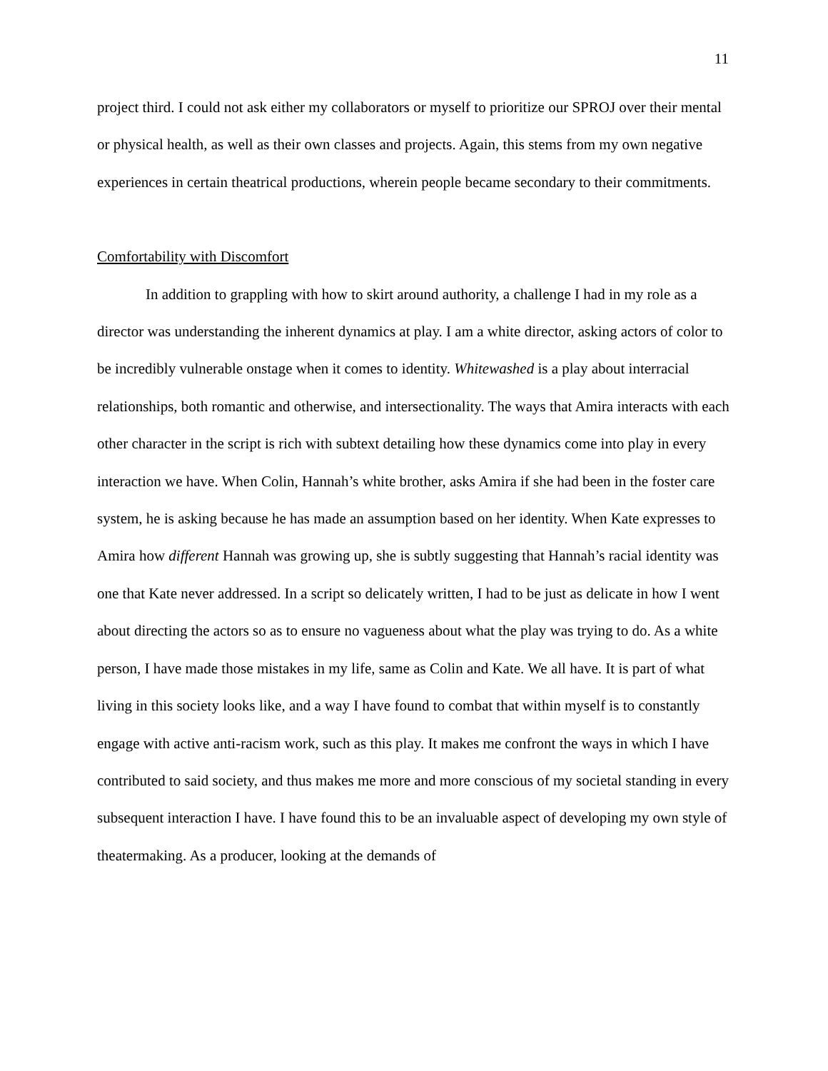11
project third. I could not ask either my collaborators or myself to prioritize our SPROJ over their mental or physical health, as well as their own classes and projects. Again, this stems from my own negative experiences in certain theatrical productions, wherein people became secondary to their commitments.
Comfortability with Discomfort
In addition to grappling with how to skirt around authority, a challenge I had in my role as a director was understanding the inherent dynamics at play. I am a white director, asking actors of color to be incredibly vulnerable onstage when it comes to identity. Whitewashed is a play about interracial relationships, both romantic and otherwise, and intersectionality. The ways that Amira interacts with each other character in the script is rich with subtext detailing how these dynamics come into play in every interaction we have. When Colin, Hannah’s white brother, asks Amira if she had been in the foster care system, he is asking because he has made an assumption based on her identity. When Kate expresses to Amira how different Hannah was growing up, she is subtly suggesting that Hannah’s racial identity was one that Kate never addressed. In a script so delicately written, I had to be just as delicate in how I went about directing the actors so as to ensure no vagueness about what the play was trying to do. As a white person, I have made those mistakes in my life, same as Colin and Kate. We all have. It is part of what living in this society looks like, and a way I have found to combat that within myself is to constantly engage with active anti-racism work, such as this play. It makes me confront the ways in which I have contributed to said society, and thus makes me more and more conscious of my societal standing in every subsequent interaction I have. I have found this to be an invaluable aspect of developing my own style of theatermaking. As a producer, looking at the demands of